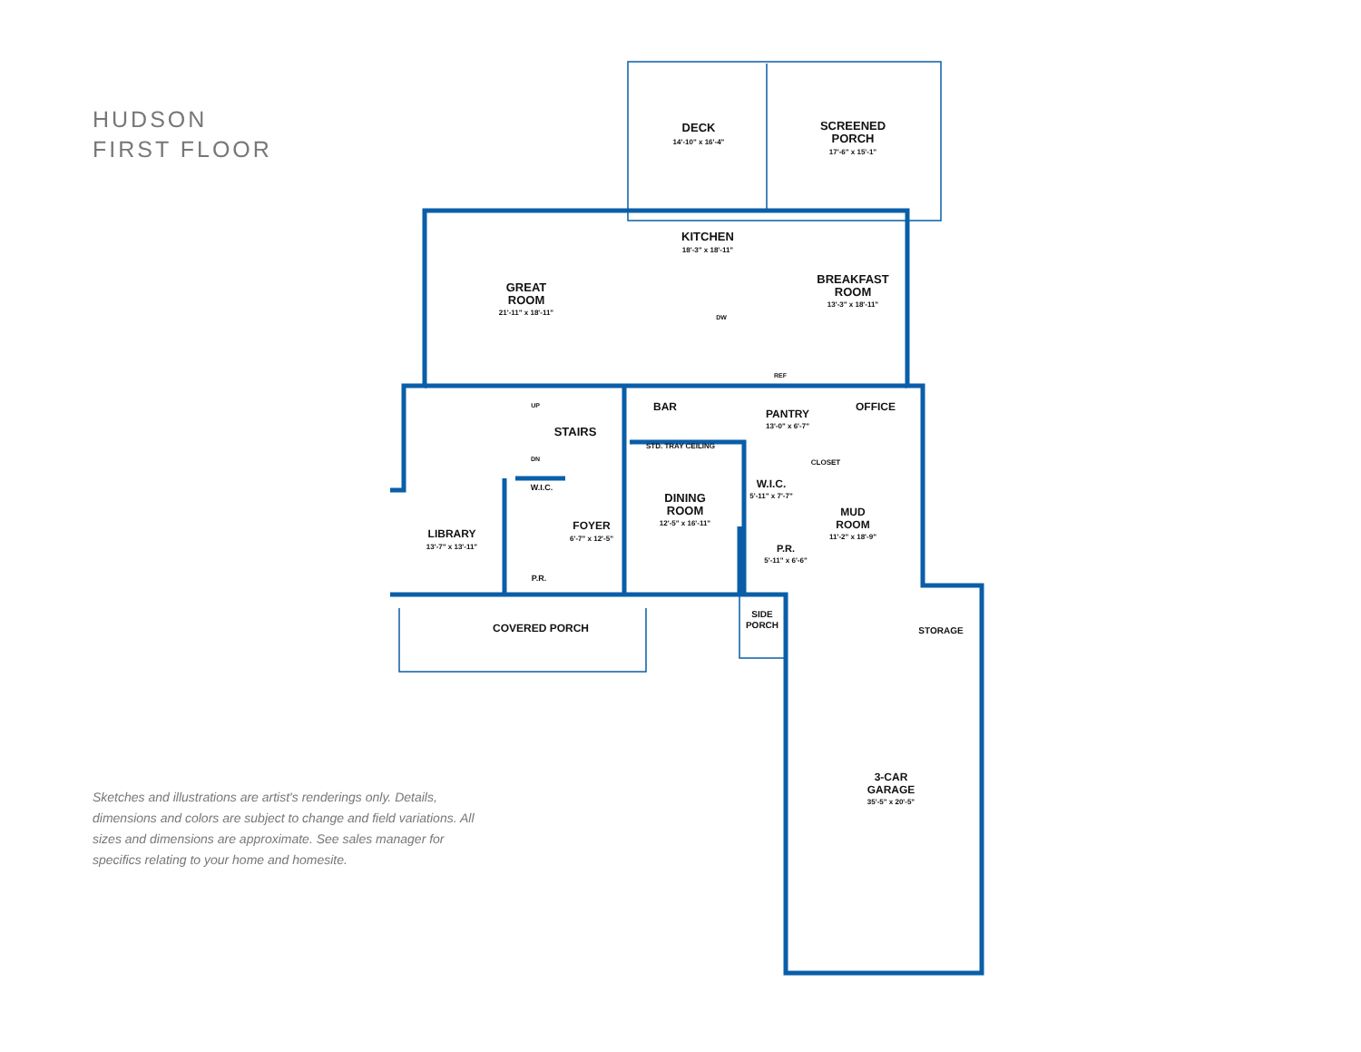HUDSON
FIRST FLOOR
Sketches and illustrations are artist's renderings only. Details, dimensions and colors are subject to change and field variations. All sizes and dimensions are approximate. See sales manager for specifics relating to your home and homesite.
DECK
14'-10" x 16'-4"
SCREENED
PORCH
17'-6" x 15'-1"
KITCHEN
18'-3" x 18'-11"
BREAKFAST
ROOM
13'-3" x 18'-11"
GREAT
ROOM
21'-11" x 18'-11"
STAIRS
BAR
PANTRY
13'-0" x 6'-7"
OFFICE
STD. TRAY CEILING
DINING
ROOM
12'-5" x 16'-11"
LIBRARY
13'-7" x 13'-11"
W.I.C.
FOYER
6'-7" x 12'-5"
P.R.
W.I.C.
5'-11" x 7'-7"
CLOSET
MUD
ROOM
11'-2" x 18'-9"
P.R.
5'-11" x 6'-6"
SIDE
PORCH
COVERED PORCH
STORAGE
3-CAR
GARAGE
35'-5" x 20'-5"
UP
DN
DW
REF